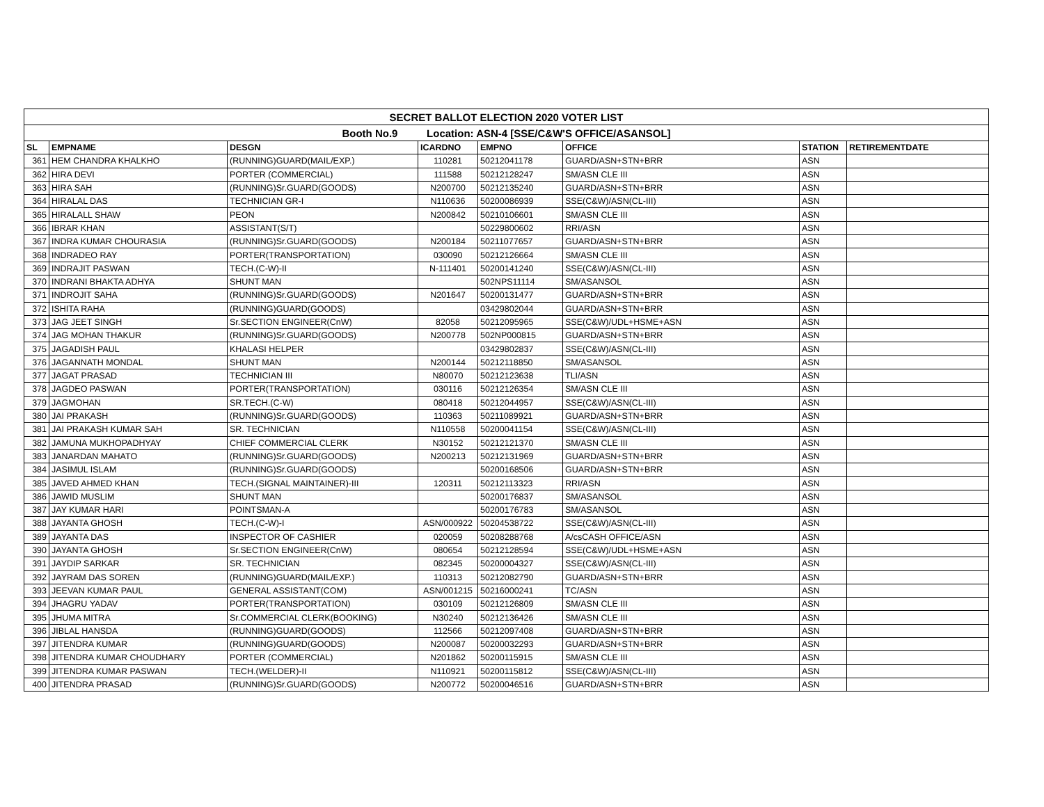| SECRET BALLOT ELECTION 2020 VOTER LIST | | | | | | | |
| Booth No.9 Location: ASN-4 [SSE/C&W'S OFFICE/ASANSOL] | | | | | | | |
| SL | EMPNAME | DESGN | ICARDNO | EMPNO | OFFICE | STATION | RETIREMENTDATE |
| 361 | HEM CHANDRA KHALKHO | (RUNNING)GUARD(MAIL/EXP.) | 110281 | 50212041178 | GUARD/ASN+STN+BRR | ASN | |
| 362 | HIRA DEVI | PORTER (COMMERCIAL) | 111588 | 50212128247 | SM/ASN CLE III | ASN | |
| 363 | HIRA SAH | (RUNNING)Sr.GUARD(GOODS) | N200700 | 50212135240 | GUARD/ASN+STN+BRR | ASN | |
| 364 | HIRALAL DAS | TECHNICIAN GR-I | N110636 | 50200086939 | SSE(C&W)/ASN(CL-III) | ASN | |
| 365 | HIRALALL SHAW | PEON | N200842 | 50210106601 | SM/ASN CLE III | ASN | |
| 366 | IBRAR KHAN | ASSISTANT(S/T) | | 50229800602 | RRI/ASN | ASN | |
| 367 | INDRA KUMAR CHOURASIA | (RUNNING)Sr.GUARD(GOODS) | N200184 | 50211077657 | GUARD/ASN+STN+BRR | ASN | |
| 368 | INDRADEO RAY | PORTER(TRANSPORTATION) | 030090 | 50212126664 | SM/ASN CLE III | ASN | |
| 369 | INDRAJIT PASWAN | TECH.(C-W)-II | N-111401 | 50200141240 | SSE(C&W)/ASN(CL-III) | ASN | |
| 370 | INDRANI BHAKTA ADHYA | SHUNT MAN | | 502NPS11114 | SM/ASANSOL | ASN | |
| 371 | INDROJIT SAHA | (RUNNING)Sr.GUARD(GOODS) | N201647 | 50200131477 | GUARD/ASN+STN+BRR | ASN | |
| 372 | ISHITA RAHA | (RUNNING)GUARD(GOODS) | | 03429802044 | GUARD/ASN+STN+BRR | ASN | |
| 373 | JAG JEET SINGH | Sr.SECTION ENGINEER(CnW) | 82058 | 50212095965 | SSE(C&W)/UDL+HSME+ASN | ASN | |
| 374 | JAG MOHAN THAKUR | (RUNNING)Sr.GUARD(GOODS) | N200778 | 502NP000815 | GUARD/ASN+STN+BRR | ASN | |
| 375 | JAGADISH PAUL | KHALASI HELPER | | 03429802837 | SSE(C&W)/ASN(CL-III) | ASN | |
| 376 | JAGANNATH MONDAL | SHUNT MAN | N200144 | 50212118850 | SM/ASANSOL | ASN | |
| 377 | JAGAT PRASAD | TECHNICIAN III | N80070 | 50212123638 | TLI/ASN | ASN | |
| 378 | JAGDEO PASWAN | PORTER(TRANSPORTATION) | 030116 | 50212126354 | SM/ASN CLE III | ASN | |
| 379 | JAGMOHAN | SR.TECH.(C-W) | 080418 | 50212044957 | SSE(C&W)/ASN(CL-III) | ASN | |
| 380 | JAI PRAKASH | (RUNNING)Sr.GUARD(GOODS) | 110363 | 50211089921 | GUARD/ASN+STN+BRR | ASN | |
| 381 | JAI PRAKASH KUMAR SAH | SR. TECHNICIAN | N110558 | 50200041154 | SSE(C&W)/ASN(CL-III) | ASN | |
| 382 | JAMUNA MUKHOPADHYAY | CHIEF COMMERCIAL CLERK | N30152 | 50212121370 | SM/ASN CLE III | ASN | |
| 383 | JANARDAN MAHATO | (RUNNING)Sr.GUARD(GOODS) | N200213 | 50212131969 | GUARD/ASN+STN+BRR | ASN | |
| 384 | JASIMUL ISLAM | (RUNNING)Sr.GUARD(GOODS) | | 50200168506 | GUARD/ASN+STN+BRR | ASN | |
| 385 | JAVED AHMED KHAN | TECH.(SIGNAL MAINTAINER)-III | 120311 | 50212113323 | RRI/ASN | ASN | |
| 386 | JAWID MUSLIM | SHUNT MAN | | 50200176837 | SM/ASANSOL | ASN | |
| 387 | JAY KUMAR HARI | POINTSMAN-A | | 50200176783 | SM/ASANSOL | ASN | |
| 388 | JAYANTA GHOSH | TECH.(C-W)-I | ASN/000922 | 50204538722 | SSE(C&W)/ASN(CL-III) | ASN | |
| 389 | JAYANTA DAS | INSPECTOR OF CASHIER | 020059 | 50208288768 | A/csCASH OFFICE/ASN | ASN | |
| 390 | JAYANTA GHOSH | Sr.SECTION ENGINEER(CnW) | 080654 | 50212128594 | SSE(C&W)/UDL+HSME+ASN | ASN | |
| 391 | JAYDIP SARKAR | SR. TECHNICIAN | 082345 | 50200004327 | SSE(C&W)/ASN(CL-III) | ASN | |
| 392 | JAYRAM DAS SOREN | (RUNNING)GUARD(MAIL/EXP.) | 110313 | 50212082790 | GUARD/ASN+STN+BRR | ASN | |
| 393 | JEEVAN KUMAR PAUL | GENERAL ASSISTANT(COM) | ASN/001215 | 50216000241 | TC/ASN | ASN | |
| 394 | JHAGRU YADAV | PORTER(TRANSPORTATION) | 030109 | 50212126809 | SM/ASN CLE III | ASN | |
| 395 | JHUMA MITRA | Sr.COMMERCIAL CLERK(BOOKING) | N30240 | 50212136426 | SM/ASN CLE III | ASN | |
| 396 | JIBLAL HANSDA | (RUNNING)GUARD(GOODS) | 112566 | 50212097408 | GUARD/ASN+STN+BRR | ASN | |
| 397 | JITENDRA KUMAR | (RUNNING)GUARD(GOODS) | N200087 | 50200032293 | GUARD/ASN+STN+BRR | ASN | |
| 398 | JITENDRA KUMAR CHOUDHARY | PORTER (COMMERCIAL) | N201862 | 50200115915 | SM/ASN CLE III | ASN | |
| 399 | JITENDRA KUMAR PASWAN | TECH.(WELDER)-II | N110921 | 50200115812 | SSE(C&W)/ASN(CL-III) | ASN | |
| 400 | JITENDRA PRASAD | (RUNNING)Sr.GUARD(GOODS) | N200772 | 50200046516 | GUARD/ASN+STN+BRR | ASN | |